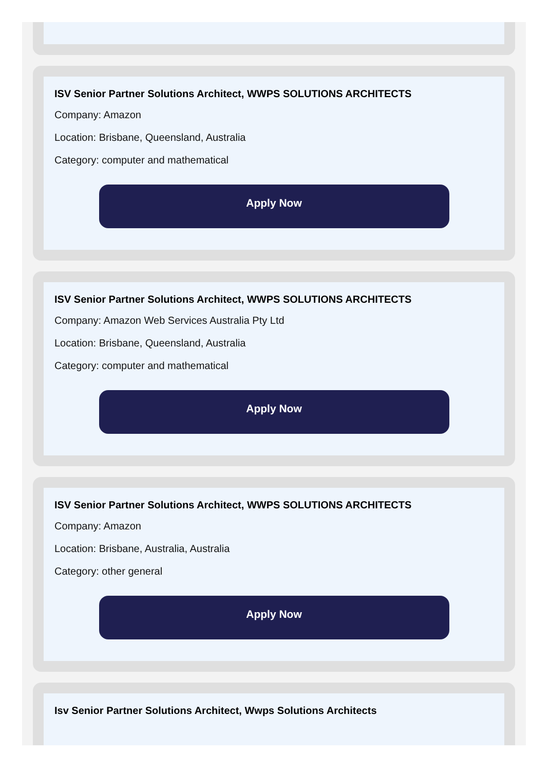ISV Senior Partner Solutions Architect, WWPS SOLUTIONS ARCHITECTS
Company: Amazon
Location: Brisbane, Queensland, Australia
Category: computer and mathematical
Apply Now
ISV Senior Partner Solutions Architect, WWPS SOLUTIONS ARCHITECTS
Company: Amazon Web Services Australia Pty Ltd
Location: Brisbane, Queensland, Australia
Category: computer and mathematical
Apply Now
ISV Senior Partner Solutions Architect, WWPS SOLUTIONS ARCHITECTS
Company: Amazon
Location: Brisbane, Australia, Australia
Category: other general
Apply Now
Isv Senior Partner Solutions Architect, Wwps Solutions Architects